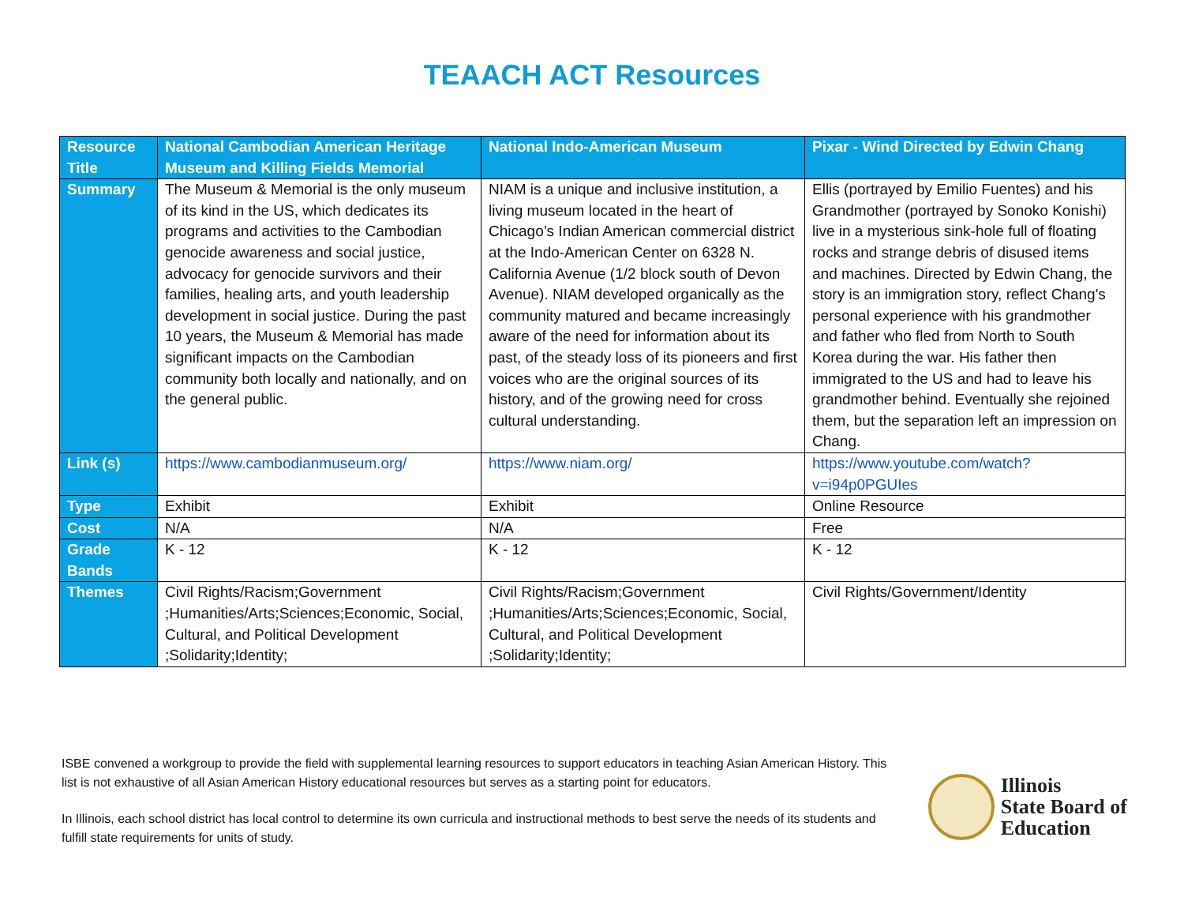TEAACH ACT Resources
| Resource Title | National Cambodian American Heritage Museum and Killing Fields Memorial | National Indo-American Museum | Pixar - Wind Directed by Edwin Chang |
| Summary | The Museum & Memorial is the only museum of its kind in the US, which dedicates its programs and activities to the Cambodian genocide awareness and social justice, advocacy for genocide survivors and their families, healing arts, and youth leadership development in social justice. During the past 10 years, the Museum & Memorial has made significant impacts on the Cambodian community both locally and nationally, and on the general public. | NIAM is a unique and inclusive institution, a living museum located in the heart of Chicago’s Indian American commercial district at the Indo-American Center on 6328 N. California Avenue (1/2 block south of Devon Avenue). NIAM developed organically as the community matured and became increasingly aware of the need for information about its past, of the steady loss of its pioneers and first voices who are the original sources of its history, and of the growing need for cross cultural understanding. | Ellis (portrayed by Emilio Fuentes) and his Grandmother (portrayed by Sonoko Konishi) live in a mysterious sink-hole full of floating rocks and strange debris of disused items and machines. Directed by Edwin Chang, the story is an immigration story, reflect Chang's personal experience with his grandmother and father who fled from North to South Korea during the war. His father then immigrated to the US and had to leave his grandmother behind. Eventually she rejoined them, but the separation left an impression on Chang. |
| Link (s) | https://www.cambodianmuseum.org/ | https://www.niam.org/ | https://www.youtube.com/watch?v=i94p0PGUIes |
| Type | Exhibit | Exhibit | Online Resource |
| Cost | N/A | N/A | Free |
| Grade Bands | K - 12 | K - 12 | K - 12 |
| Themes | Civil Rights/Racism;Government ;Humanities/Arts;Sciences;Economic, Social, Cultural, and Political Development ;Solidarity;Identity; | Civil Rights/Racism;Government ;Humanities/Arts;Sciences;Economic, Social, Cultural, and Political Development ;Solidarity;Identity; | Civil Rights/Government/Identity |
ISBE convened a workgroup to provide the field with supplemental learning resources to support educators in teaching Asian American History. This list is not exhaustive of all Asian American History educational resources but serves as a starting point for educators.
In Illinois, each school district has local control to determine its own curricula and instructional methods to best serve the needs of its students and fulfill state requirements for units of study.
Illinois
State Board of
Education